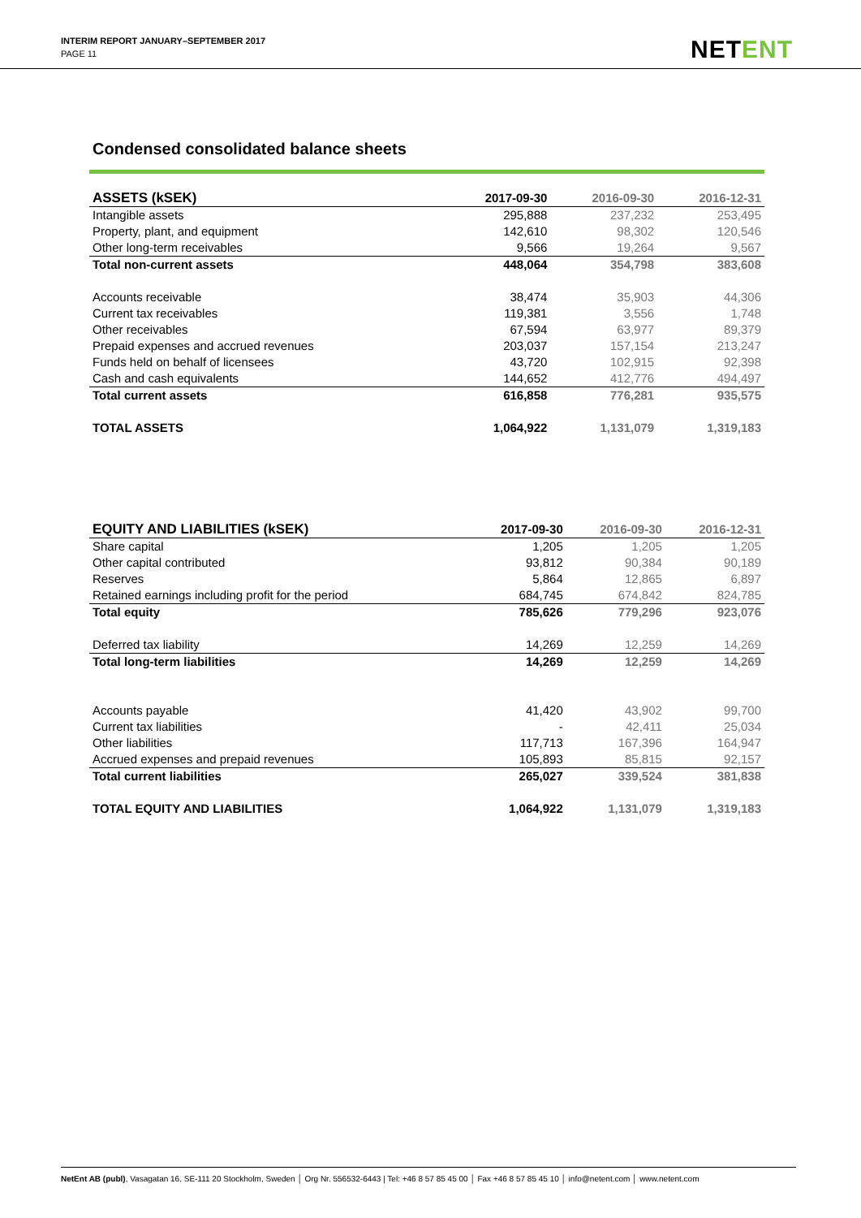INTERIM REPORT JANUARY–SEPTEMBER 2017
PAGE 11
NETENT
Condensed consolidated balance sheets
| ASSETS (kSEK) | 2017-09-30 | 2016-09-30 | 2016-12-31 |
| --- | --- | --- | --- |
| Intangible assets | 295,888 | 237,232 | 253,495 |
| Property, plant, and equipment | 142,610 | 98,302 | 120,546 |
| Other long-term receivables | 9,566 | 19,264 | 9,567 |
| Total non-current assets | 448,064 | 354,798 | 383,608 |
| Accounts receivable | 38,474 | 35,903 | 44,306 |
| Current tax receivables | 119,381 | 3,556 | 1,748 |
| Other receivables | 67,594 | 63,977 | 89,379 |
| Prepaid expenses and accrued revenues | 203,037 | 157,154 | 213,247 |
| Funds held on behalf of licensees | 43,720 | 102,915 | 92,398 |
| Cash and cash equivalents | 144,652 | 412,776 | 494,497 |
| Total current assets | 616,858 | 776,281 | 935,575 |
| TOTAL ASSETS | 1,064,922 | 1,131,079 | 1,319,183 |
| EQUITY AND LIABILITIES (kSEK) | 2017-09-30 | 2016-09-30 | 2016-12-31 |
| --- | --- | --- | --- |
| Share capital | 1,205 | 1,205 | 1,205 |
| Other capital contributed | 93,812 | 90,384 | 90,189 |
| Reserves | 5,864 | 12,865 | 6,897 |
| Retained earnings including profit for the period | 684,745 | 674,842 | 824,785 |
| Total equity | 785,626 | 779,296 | 923,076 |
| Deferred tax liability | 14,269 | 12,259 | 14,269 |
| Total long-term liabilities | 14,269 | 12,259 | 14,269 |
| Accounts payable | 41,420 | 43,902 | 99,700 |
| Current tax liabilities | - | 42,411 | 25,034 |
| Other liabilities | 117,713 | 167,396 | 164,947 |
| Accrued expenses and prepaid revenues | 105,893 | 85,815 | 92,157 |
| Total current liabilities | 265,027 | 339,524 | 381,838 |
| TOTAL EQUITY AND LIABILITIES | 1,064,922 | 1,131,079 | 1,319,183 |
NetEnt AB (publ), Vasagatan 16, SE-111 20 Stockholm, Sweden │ Org Nr. 556532-6443 | Tel: +46 8 57 85 45 00 │ Fax +46 8 57 85 45 10 │ info@netent.com │ www.netent.com